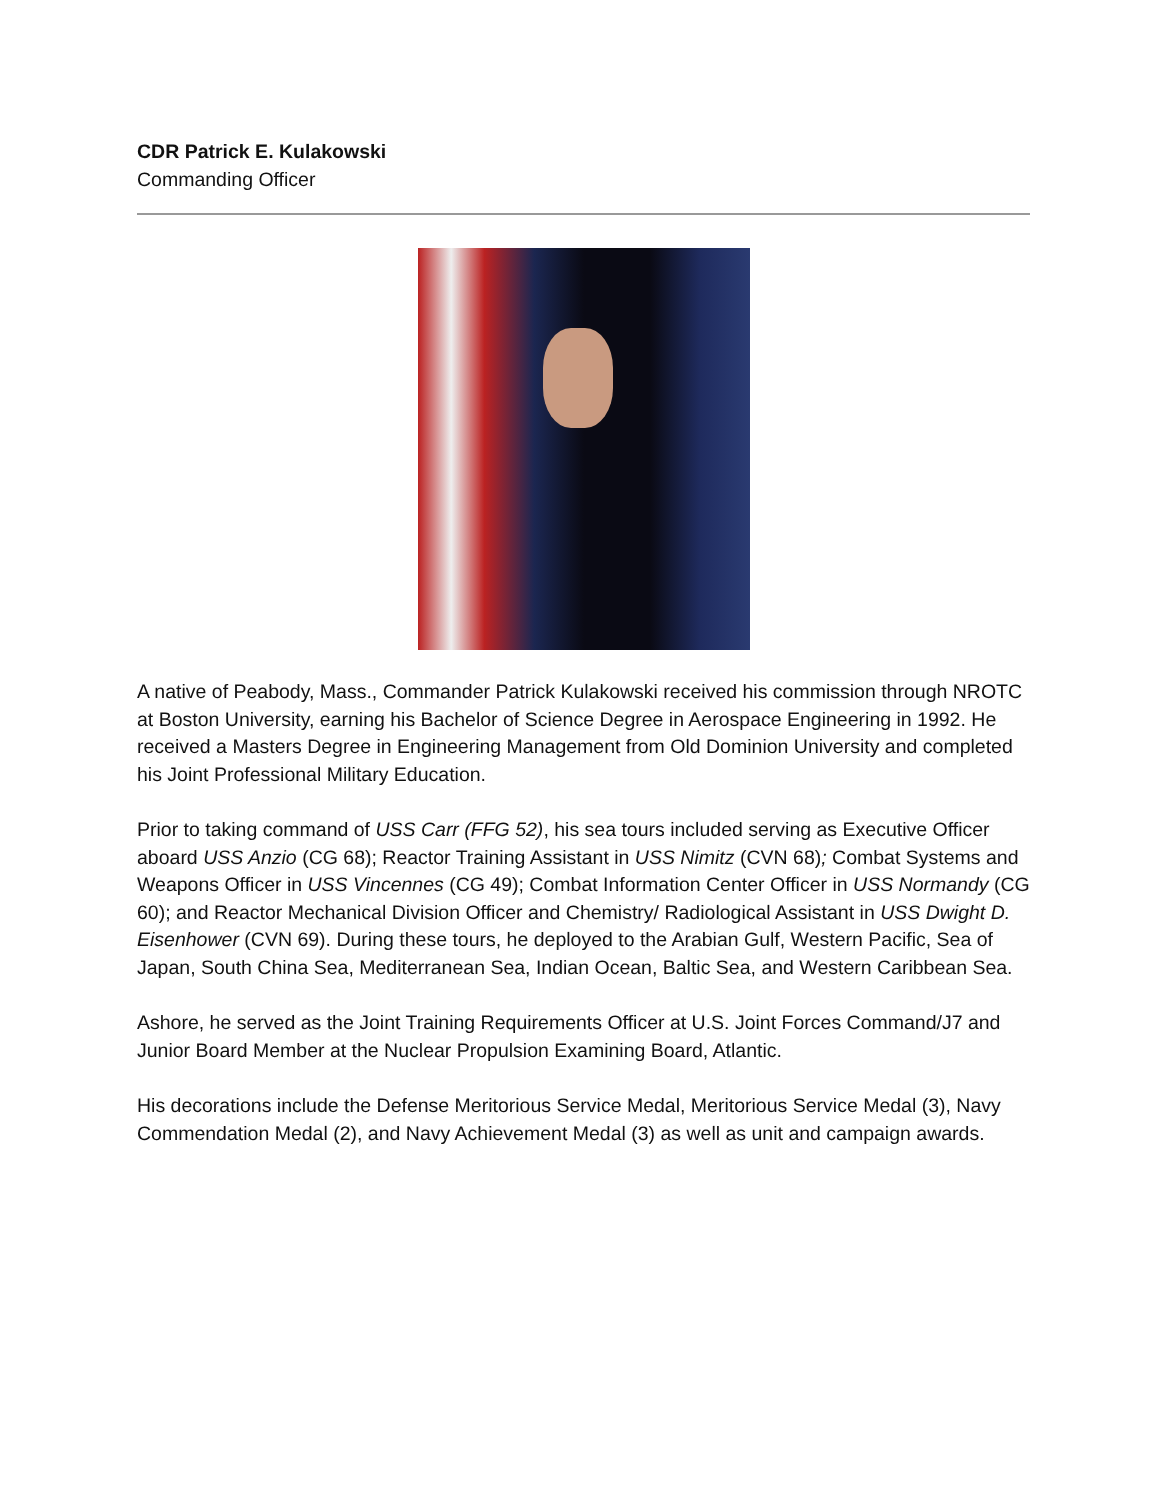CDR Patrick E. Kulakowski
Commanding Officer
A native of Peabody, Mass., Commander Patrick Kulakowski received his commission through NROTC at Boston University, earning his Bachelor of Science Degree in Aerospace Engineering in 1992. He received a Masters Degree in Engineering Management from Old Dominion University and completed his Joint Professional Military Education.
Prior to taking command of USS Carr (FFG 52), his sea tours included serving as Executive Officer aboard USS Anzio (CG 68); Reactor Training Assistant in USS Nimitz (CVN 68); Combat Systems and Weapons Officer in USS Vincennes (CG 49); Combat Information Center Officer in USS Normandy (CG 60); and Reactor Mechanical Division Officer and Chemistry/ Radiological Assistant in USS Dwight D. Eisenhower (CVN 69). During these tours, he deployed to the Arabian Gulf, Western Pacific, Sea of Japan, South China Sea, Mediterranean Sea, Indian Ocean, Baltic Sea, and Western Caribbean Sea.
Ashore, he served as the Joint Training Requirements Officer at U.S. Joint Forces Command/J7 and Junior Board Member at the Nuclear Propulsion Examining Board, Atlantic.
His decorations include the Defense Meritorious Service Medal, Meritorious Service Medal (3), Navy Commendation Medal (2), and Navy Achievement Medal (3) as well as unit and campaign awards.